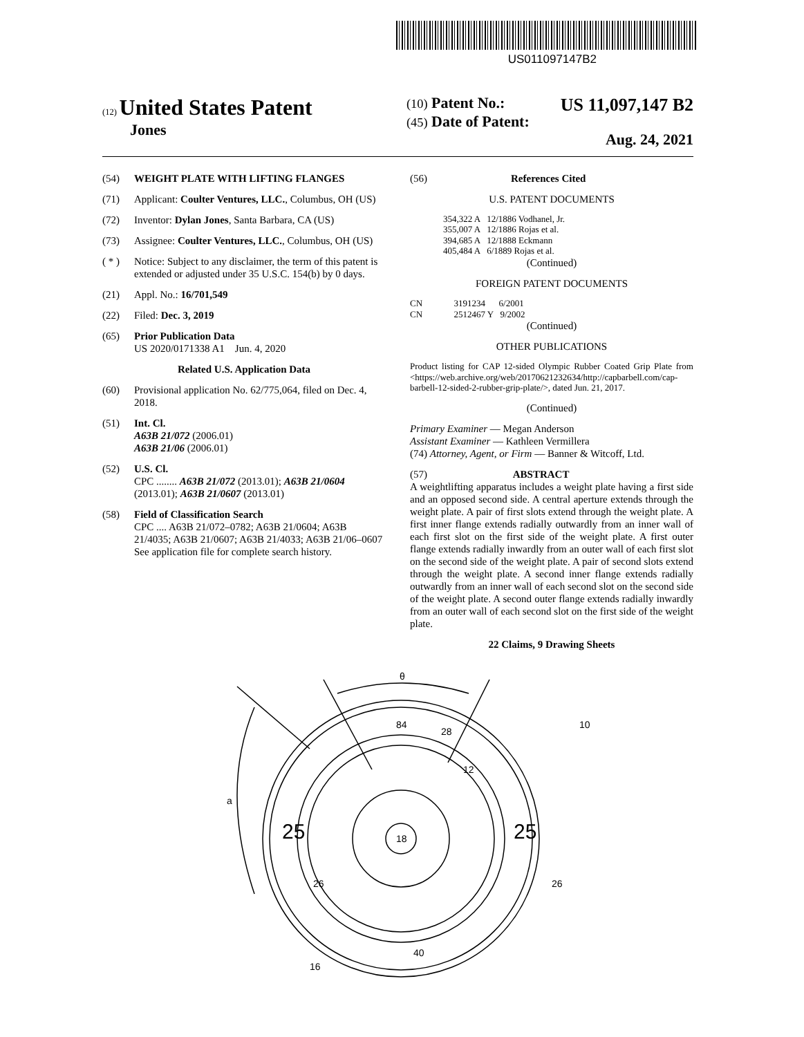US011097147B2
(12) United States Patent
Jones
(10) Patent No.: US 11,097,147 B2
(45) Date of Patent: Aug. 24, 2021
(54) WEIGHT PLATE WITH LIFTING FLANGES
(71) Applicant: Coulter Ventures, LLC., Columbus, OH (US)
(72) Inventor: Dylan Jones, Santa Barbara, CA (US)
(73) Assignee: Coulter Ventures, LLC., Columbus, OH (US)
( * ) Notice: Subject to any disclaimer, the term of this patent is extended or adjusted under 35 U.S.C. 154(b) by 0 days.
(21) Appl. No.: 16/701,549
(22) Filed: Dec. 3, 2019
(65) Prior Publication Data
US 2020/0171338 A1 Jun. 4, 2020
Related U.S. Application Data
(60) Provisional application No. 62/775,064, filed on Dec. 4, 2018.
(51) Int. Cl.
A63B 21/072 (2006.01)
A63B 21/06 (2006.01)
(52) U.S. Cl.
CPC ........ A63B 21/072 (2013.01); A63B 21/0604 (2013.01); A63B 21/0607 (2013.01)
(58) Field of Classification Search
CPC .... A63B 21/072–0782; A63B 21/0604; A63B 21/4035; A63B 21/0607; A63B 21/4033; A63B 21/06–0607
See application file for complete search history.
(56) References Cited
U.S. PATENT DOCUMENTS
354,322 A 12/1886 Vodhanel, Jr.
355,007 A 12/1886 Rojas et al.
394,685 A 12/1888 Eckmann
405,484 A 6/1889 Rojas et al.
(Continued)
FOREIGN PATENT DOCUMENTS
CN 3191234 6/2001
CN 2512467 Y 9/2002
(Continued)
OTHER PUBLICATIONS
Product listing for CAP 12-sided Olympic Rubber Coated Grip Plate from <https://web.archive.org/web/20170621232634/http://capbarbell.com/cap-barbell-12-sided-2-rubber-grip-plate/>, dated Jun. 21, 2017.
(Continued)
Primary Examiner — Megan Anderson
Assistant Examiner — Kathleen Vermillera
(74) Attorney, Agent, or Firm — Banner & Witcoff, Ltd.
(57) ABSTRACT
A weightlifting apparatus includes a weight plate having a first side and an opposed second side. A central aperture extends through the weight plate. A pair of first slots extend through the weight plate. A first inner flange extends radially outwardly from an inner wall of each first slot on the first side of the weight plate. A first outer flange extends radially inwardly from an outer wall of each first slot on the second side of the weight plate. A pair of second slots extend through the weight plate. A second inner flange extends radially outwardly from an inner wall of each second slot on the second side of the weight plate. A second outer flange extends radially inwardly from an outer wall of each second slot on the first side of the weight plate.
22 Claims, 9 Drawing Sheets
θ
a
25
25
84
28
10
12
18
26
26
40
16